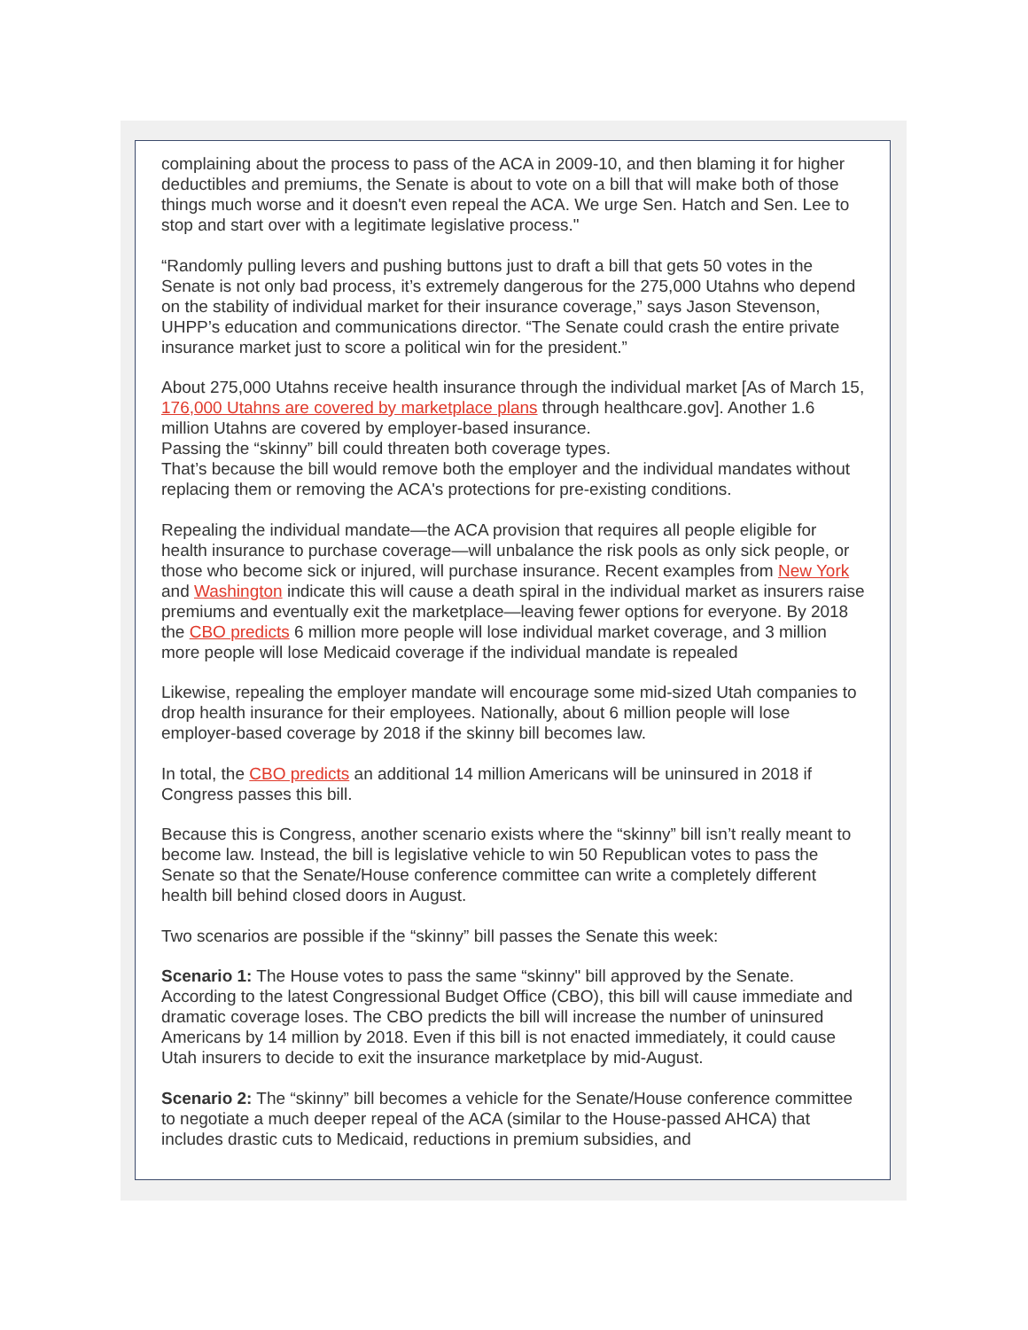complaining about the process to pass of the ACA in 2009-10, and then blaming it for higher deductibles and premiums, the Senate is about to vote on a bill that will make both of those things much worse and it doesn't even repeal the ACA. We urge Sen. Hatch and Sen. Lee to stop and start over with a legitimate legislative process."
“Randomly pulling levers and pushing buttons just to draft a bill that gets 50 votes in the Senate is not only bad process, it’s extremely dangerous for the 275,000 Utahns who depend on the stability of individual market for their insurance coverage,” says Jason Stevenson, UHPP’s education and communications director. “The Senate could crash the entire private insurance market just to score a political win for the president.”
About 275,000 Utahns receive health insurance through the individual market [As of March 15, 176,000 Utahns are covered by marketplace plans through healthcare.gov]. Another 1.6 million Utahns are covered by employer-based insurance.
Passing the “skinny” bill could threaten both coverage types.
That’s because the bill would remove both the employer and the individual mandates without replacing them or removing the ACA's protections for pre-existing conditions.
Repealing the individual mandate—the ACA provision that requires all people eligible for health insurance to purchase coverage—will unbalance the risk pools as only sick people, or those who become sick or injured, will purchase insurance. Recent examples from New York and Washington indicate this will cause a death spiral in the individual market as insurers raise premiums and eventually exit the marketplace—leaving fewer options for everyone. By 2018 the CBO predicts 6 million more people will lose individual market coverage, and 3 million more people will lose Medicaid coverage if the individual mandate is repealed
Likewise, repealing the employer mandate will encourage some mid-sized Utah companies to drop health insurance for their employees. Nationally, about 6 million people will lose employer-based coverage by 2018 if the skinny bill becomes law.
In total, the CBO predicts an additional 14 million Americans will be uninsured in 2018 if Congress passes this bill.
Because this is Congress, another scenario exists where the “skinny” bill isn’t really meant to become law. Instead, the bill is legislative vehicle to win 50 Republican votes to pass the Senate so that the Senate/House conference committee can write a completely different health bill behind closed doors in August.
Two scenarios are possible if the “skinny” bill passes the Senate this week:
Scenario 1: The House votes to pass the same “skinny" bill approved by the Senate. According to the latest Congressional Budget Office (CBO), this bill will cause immediate and dramatic coverage loses. The CBO predicts the bill will increase the number of uninsured Americans by 14 million by 2018. Even if this bill is not enacted immediately, it could cause Utah insurers to decide to exit the insurance marketplace by mid-August.
Scenario 2: The “skinny” bill becomes a vehicle for the Senate/House conference committee to negotiate a much deeper repeal of the ACA (similar to the House-passed AHCA) that includes drastic cuts to Medicaid, reductions in premium subsidies, and